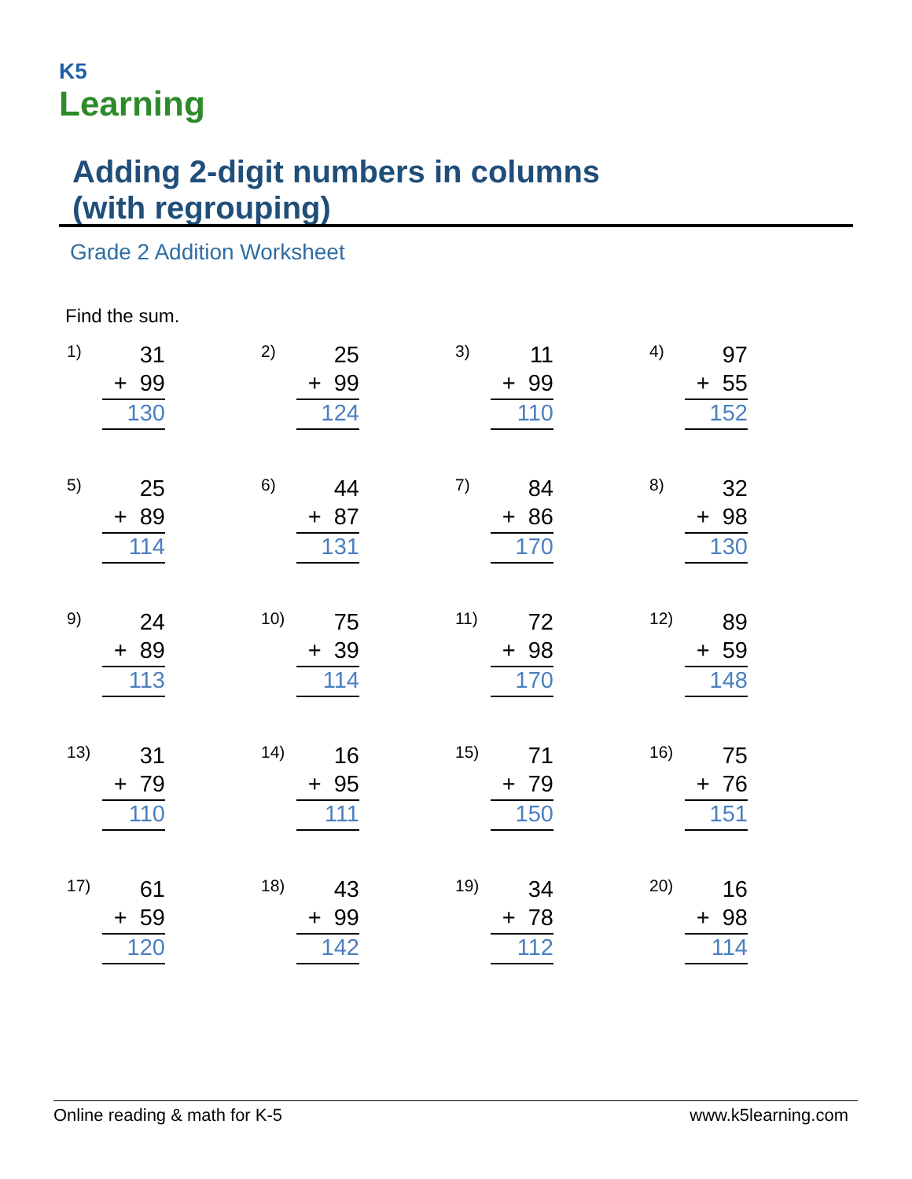K5
Learning
Adding 2-digit numbers in columns
(with regrouping)
Grade 2 Addition Worksheet
Find the sum.
1)
31
+ 99
130
2)
25
+ 99
124
3)
11
+ 99
110
4)
97
+ 55
152
5)
25
+ 89
114
6)
44
+ 87
131
7)
84
+ 86
170
8)
32
+ 98
130
9)
24
+ 89
113
10)
75
+ 39
114
11)
72
+ 98
170
12)
89
+ 59
148
13)
31
+ 79
110
14)
16
+ 95
111
15)
71
+ 79
150
16)
75
+ 76
151
17)
61
+ 59
120
18)
43
+ 99
142
19)
34
+ 78
112
20)
16
+ 98
114
Online reading & math for K-5 www.k5learning.com